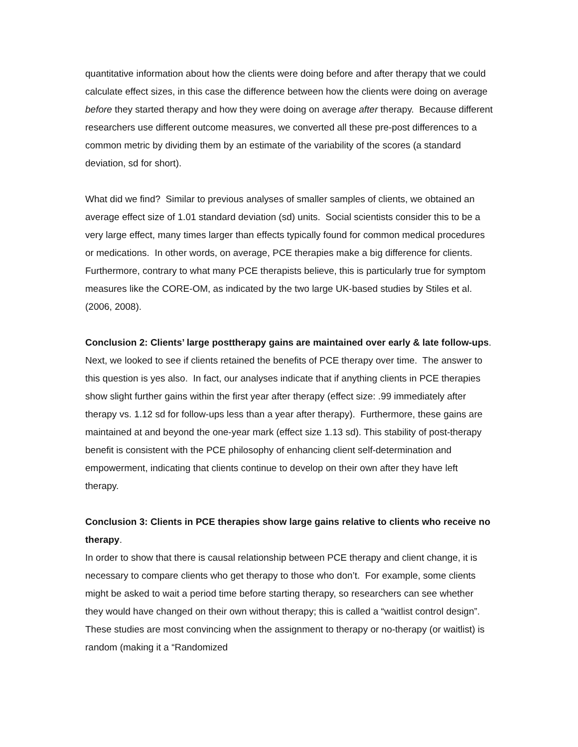quantitative information about how the clients were doing before and after therapy that we could calculate effect sizes, in this case the difference between how the clients were doing on average before they started therapy and how they were doing on average after therapy. Because different researchers use different outcome measures, we converted all these pre-post differences to a common metric by dividing them by an estimate of the variability of the scores (a standard deviation, sd for short).
What did we find? Similar to previous analyses of smaller samples of clients, we obtained an average effect size of 1.01 standard deviation (sd) units. Social scientists consider this to be a very large effect, many times larger than effects typically found for common medical procedures or medications. In other words, on average, PCE therapies make a big difference for clients. Furthermore, contrary to what many PCE therapists believe, this is particularly true for symptom measures like the CORE-OM, as indicated by the two large UK-based studies by Stiles et al. (2006, 2008).
Conclusion 2: Clients’ large posttherapy gains are maintained over early & late follow-ups.
Next, we looked to see if clients retained the benefits of PCE therapy over time. The answer to this question is yes also. In fact, our analyses indicate that if anything clients in PCE therapies show slight further gains within the first year after therapy (effect size: .99 immediately after therapy vs. 1.12 sd for follow-ups less than a year after therapy). Furthermore, these gains are maintained at and beyond the one-year mark (effect size 1.13 sd). This stability of post-therapy benefit is consistent with the PCE philosophy of enhancing client self-determination and empowerment, indicating that clients continue to develop on their own after they have left therapy.
Conclusion 3: Clients in PCE therapies show large gains relative to clients who receive no therapy.
In order to show that there is causal relationship between PCE therapy and client change, it is necessary to compare clients who get therapy to those who don’t. For example, some clients might be asked to wait a period time before starting therapy, so researchers can see whether they would have changed on their own without therapy; this is called a “waitlist control design”. These studies are most convincing when the assignment to therapy or no-therapy (or waitlist) is random (making it a “Randomized